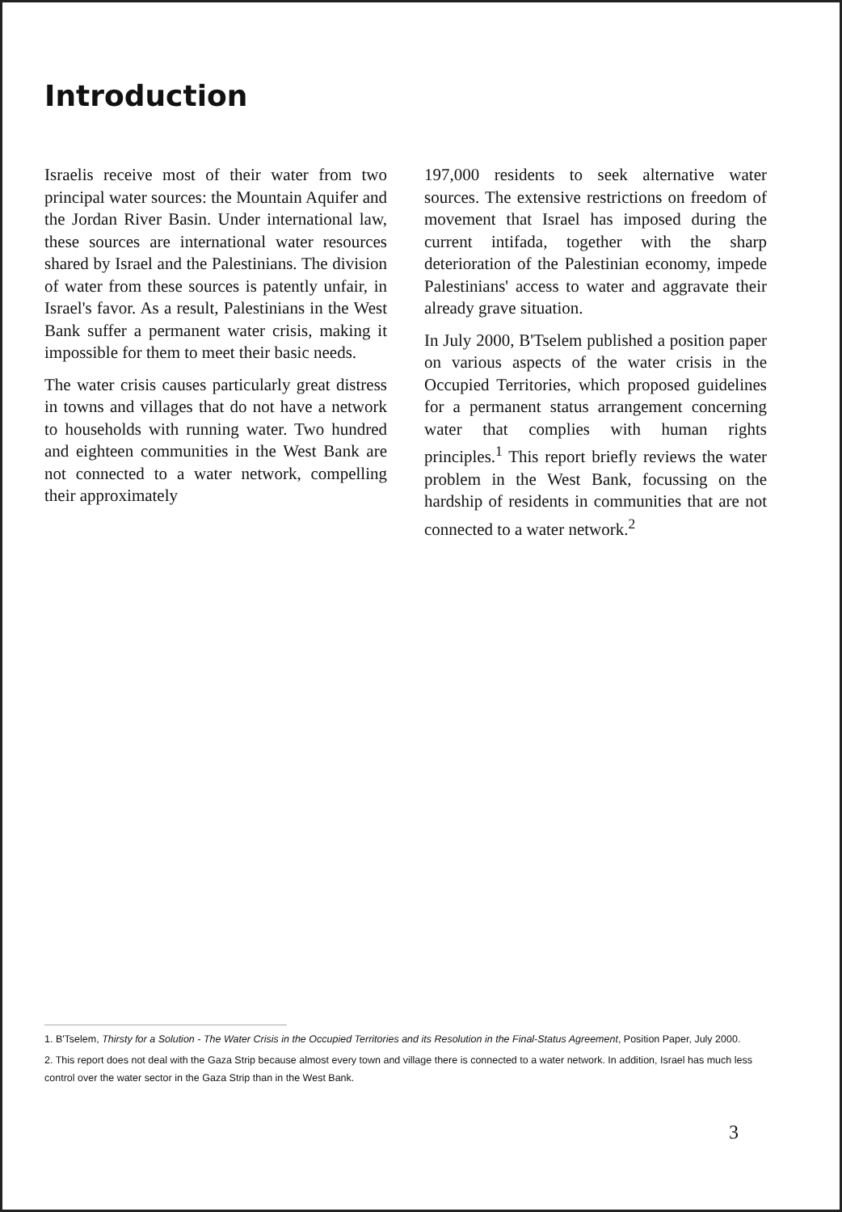Introduction
Israelis receive most of their water from two principal water sources: the Mountain Aquifer and the Jordan River Basin. Under international law, these sources are international water resources shared by Israel and the Palestinians. The division of water from these sources is patently unfair, in Israel's favor. As a result, Palestinians in the West Bank suffer a permanent water crisis, making it impossible for them to meet their basic needs.
The water crisis causes particularly great distress in towns and villages that do not have a network to households with running water. Two hundred and eighteen communities in the West Bank are not connected to a water network, compelling their approximately
197,000 residents to seek alternative water sources. The extensive restrictions on freedom of movement that Israel has imposed during the current intifada, together with the sharp deterioration of the Palestinian economy, impede Palestinians' access to water and aggravate their already grave situation.
In July 2000, B'Tselem published a position paper on various aspects of the water crisis in the Occupied Territories, which proposed guidelines for a permanent status arrangement concerning water that complies with human rights principles.<sup>1</sup> This report briefly reviews the water problem in the West Bank, focussing on the hardship of residents in communities that are not connected to a water network.<sup>2</sup>
1. B'Tselem, Thirsty for a Solution - The Water Crisis in the Occupied Territories and its Resolution in the Final-Status Agreement, Position Paper, July 2000.
2. This report does not deal with the Gaza Strip because almost every town and village there is connected to a water network. In addition, Israel has much less control over the water sector in the Gaza Strip than in the West Bank.
3